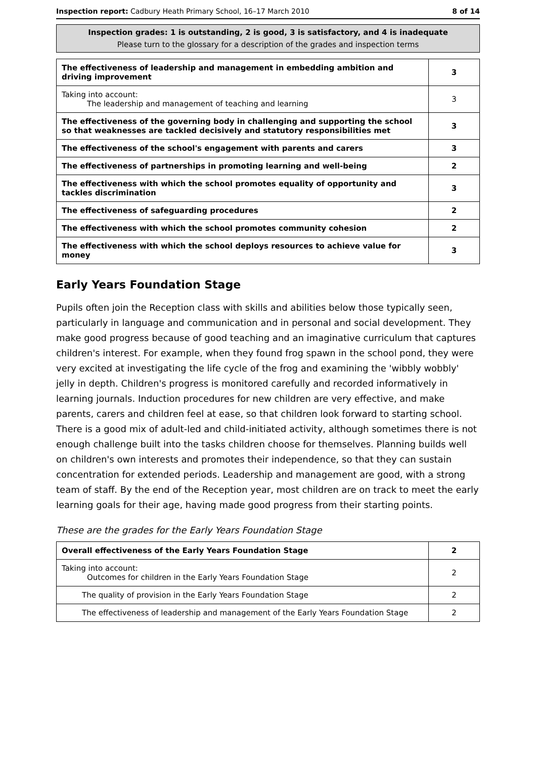Inspection report: Cadbury Heath Primary School, 16–17 March 2010 8 of 14
Inspection grades: 1 is outstanding, 2 is good, 3 is satisfactory, and 4 is inadequate
Please turn to the glossary for a description of the grades and inspection terms
| The effectiveness of leadership and management in embedding ambition and driving improvement | 3 |
| Taking into account: The leadership and management of teaching and learning | 3 |
| The effectiveness of the governing body in challenging and supporting the school so that weaknesses are tackled decisively and statutory responsibilities met | 3 |
| The effectiveness of the school's engagement with parents and carers | 3 |
| The effectiveness of partnerships in promoting learning and well-being | 2 |
| The effectiveness with which the school promotes equality of opportunity and tackles discrimination | 3 |
| The effectiveness of safeguarding procedures | 2 |
| The effectiveness with which the school promotes community cohesion | 2 |
| The effectiveness with which the school deploys resources to achieve value for money | 3 |
Early Years Foundation Stage
Pupils often join the Reception class with skills and abilities below those typically seen, particularly in language and communication and in personal and social development. They make good progress because of good teaching and an imaginative curriculum that captures children's interest. For example, when they found frog spawn in the school pond, they were very excited at investigating the life cycle of the frog and examining the 'wibbly wobbly' jelly in depth. Children's progress is monitored carefully and recorded informatively in learning journals. Induction procedures for new children are very effective, and make parents, carers and children feel at ease, so that children look forward to starting school. There is a good mix of adult-led and child-initiated activity, although sometimes there is not enough challenge built into the tasks children choose for themselves. Planning builds well on children's own interests and promotes their independence, so that they can sustain concentration for extended periods. Leadership and management are good, with a strong team of staff. By the end of the Reception year, most children are on track to meet the early learning goals for their age, having made good progress from their starting points.
These are the grades for the Early Years Foundation Stage
| Overall effectiveness of the Early Years Foundation Stage | 2 |
| Taking into account: Outcomes for children in the Early Years Foundation Stage | 2 |
| The quality of provision in the Early Years Foundation Stage | 2 |
| The effectiveness of leadership and management of the Early Years Foundation Stage | 2 |